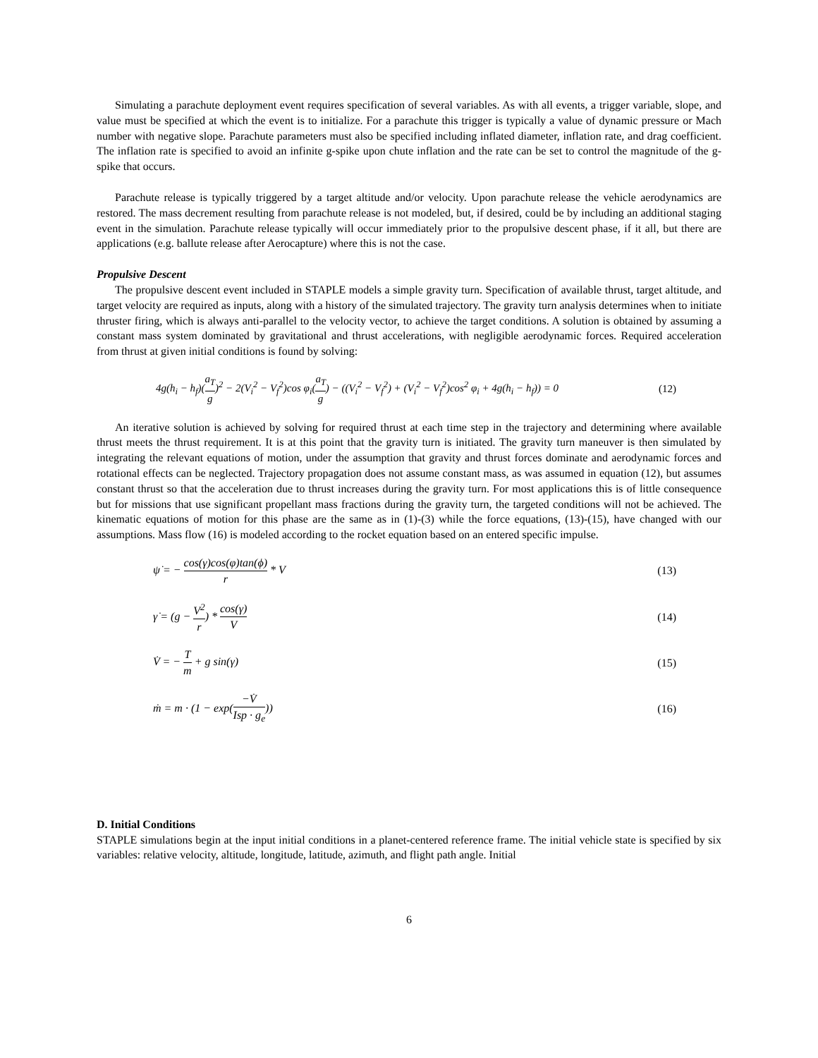Simulating a parachute deployment event requires specification of several variables. As with all events, a trigger variable, slope, and value must be specified at which the event is to initialize. For a parachute this trigger is typically a value of dynamic pressure or Mach number with negative slope. Parachute parameters must also be specified including inflated diameter, inflation rate, and drag coefficient. The inflation rate is specified to avoid an infinite g-spike upon chute inflation and the rate can be set to control the magnitude of the g-spike that occurs.
Parachute release is typically triggered by a target altitude and/or velocity. Upon parachute release the vehicle aerodynamics are restored. The mass decrement resulting from parachute release is not modeled, but, if desired, could be by including an additional staging event in the simulation. Parachute release typically will occur immediately prior to the propulsive descent phase, if it all, but there are applications (e.g. ballute release after Aerocapture) where this is not the case.
Propulsive Descent
The propulsive descent event included in STAPLE models a simple gravity turn. Specification of available thrust, target altitude, and target velocity are required as inputs, along with a history of the simulated trajectory. The gravity turn analysis determines when to initiate thruster firing, which is always anti-parallel to the velocity vector, to achieve the target conditions. A solution is obtained by assuming a constant mass system dominated by gravitational and thrust accelerations, with negligible aerodynamic forces. Required acceleration from thrust at given initial conditions is found by solving:
4g(h<sub>i</sub> − h<sub>f</sub>)(a<sub>T</sub> g)<sup>2</sup> − 2(V<sub>i</sub><sup>2</sup> − V<sub>f</sub><sup>2</sup>)cos φ<sub>i</sub>(a<sub>T</sub> g) − ((V<sub>i</sub><sup>2</sup> − V<sub>f</sub><sup>2</sup>) + (V<sub>i</sub><sup>2</sup> − V<sub>f</sub><sup>2</sup>)cos<sup>2</sup> φ<sub>i</sub> + 4g(h<sub>i</sub> − h<sub>f</sub>)) = 0 (12)
An iterative solution is achieved by solving for required thrust at each time step in the trajectory and determining where available thrust meets the thrust requirement. It is at this point that the gravity turn is initiated. The gravity turn maneuver is then simulated by integrating the relevant equations of motion, under the assumption that gravity and thrust forces dominate and aerodynamic forces and rotational effects can be neglected. Trajectory propagation does not assume constant mass, as was assumed in equation (12), but assumes constant thrust so that the acceleration due to thrust increases during the gravity turn. For most applications this is of little consequence but for missions that use significant propellant mass fractions during the gravity turn, the targeted conditions will not be achieved. The kinematic equations of motion for this phase are the same as in (1)-(3) while the force equations, (13)-(15), have changed with our assumptions. Mass flow (16) is modeled according to the rocket equation based on an entered specific impulse.
ψ̇ = − cos(γ)cos(φ)tan(ϕ) r * V (13)
γ̇ = (g − V<sup>2</sup> r) * cos(γ) V (14)
V̇ = − T m + g sin(γ) (15)
ṁ = m · (1 − exp(−V̇ Isp · g<sub>e</sub>)) (16)
D. Initial Conditions
STAPLE simulations begin at the input initial conditions in a planet-centered reference frame. The initial vehicle state is specified by six variables: relative velocity, altitude, longitude, latitude, azimuth, and flight path angle. Initial
6